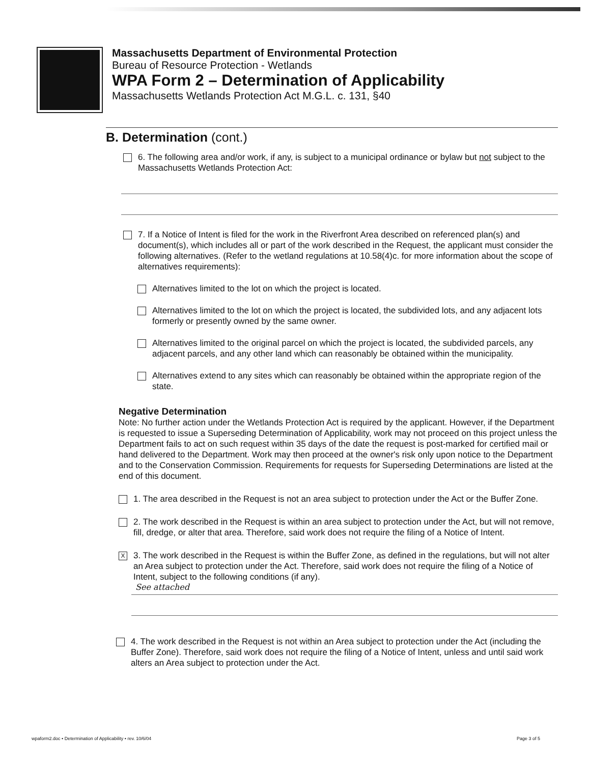Massachusetts Department of Environmental Protection
Bureau of Resource Protection - Wetlands
WPA Form 2 – Determination of Applicability
Massachusetts Wetlands Protection Act M.G.L. c. 131, §40
B. Determination (cont.)
6. The following area and/or work, if any, is subject to a municipal ordinance or bylaw but not subject to the Massachusetts Wetlands Protection Act:
7. If a Notice of Intent is filed for the work in the Riverfront Area described on referenced plan(s) and document(s), which includes all or part of the work described in the Request, the applicant must consider the following alternatives. (Refer to the wetland regulations at 10.58(4)c. for more information about the scope of alternatives requirements):
Alternatives limited to the lot on which the project is located.
Alternatives limited to the lot on which the project is located, the subdivided lots, and any adjacent lots formerly or presently owned by the same owner.
Alternatives limited to the original parcel on which the project is located, the subdivided parcels, any adjacent parcels, and any other land which can reasonably be obtained within the municipality.
Alternatives extend to any sites which can reasonably be obtained within the appropriate region of the state.
Negative Determination
Note: No further action under the Wetlands Protection Act is required by the applicant. However, if the Department is requested to issue a Superseding Determination of Applicability, work may not proceed on this project unless the Department fails to act on such request within 35 days of the date the request is post-marked for certified mail or hand delivered to the Department. Work may then proceed at the owner's risk only upon notice to the Department and to the Conservation Commission. Requirements for requests for Superseding Determinations are listed at the end of this document.
1. The area described in the Request is not an area subject to protection under the Act or the Buffer Zone.
2. The work described in the Request is within an area subject to protection under the Act, but will not remove, fill, dredge, or alter that area. Therefore, said work does not require the filing of a Notice of Intent.
X
3. The work described in the Request is within the Buffer Zone, as defined in the regulations, but will not alter an Area subject to protection under the Act. Therefore, said work does not require the filing of a Notice of Intent, subject to the following conditions (if any).
See attached
4. The work described in the Request is not within an Area subject to protection under the Act (including the Buffer Zone). Therefore, said work does not require the filing of a Notice of Intent, unless and until said work alters an Area subject to protection under the Act.
wpaform2.doc • Determination of Applicability • rev. 10/6/04 Page 3 of 5